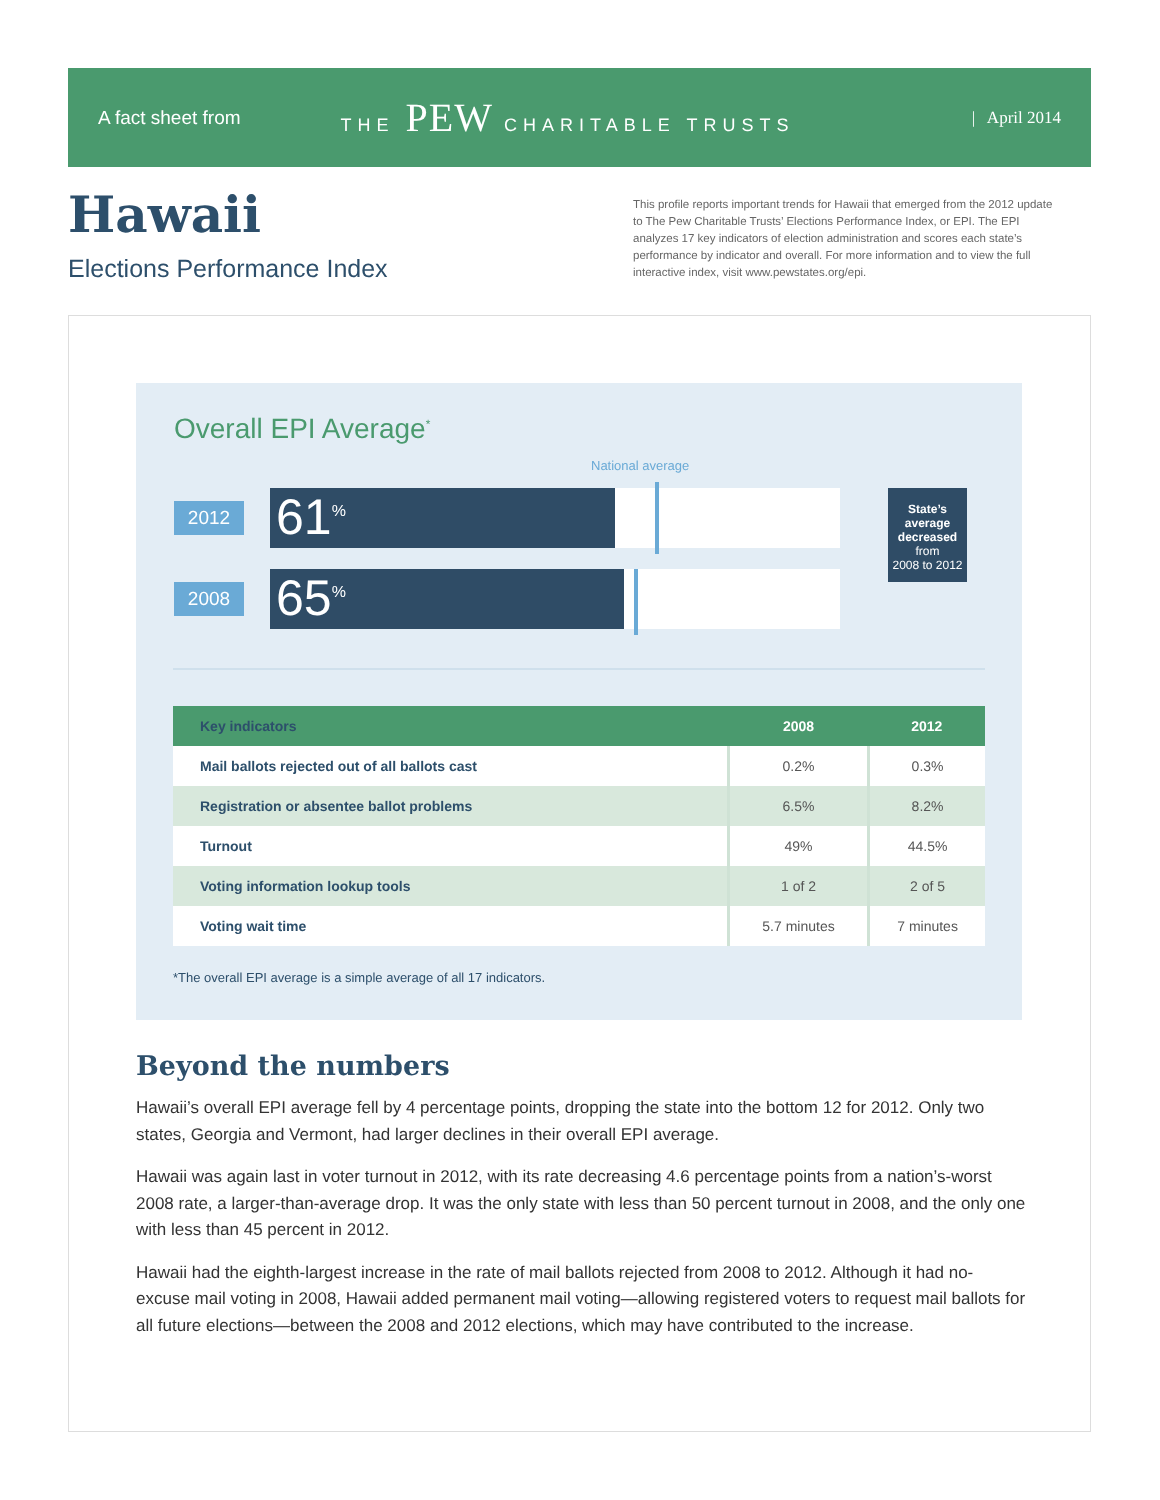A fact sheet from THE PEW CHARITABLE TRUSTS | April 2014
Hawaii
Elections Performance Index
This profile reports important trends for Hawaii that emerged from the 2012 update to The Pew Charitable Trusts’ Elections Performance Index, or EPI. The EPI analyzes 17 key indicators of election administration and scores each state’s performance by indicator and overall. For more information and to view the full interactive index, visit www.pewstates.org/epi.
Overall EPI Average<sup>*</sup>
National average
2012
61<sup>%</sup>
2008
65<sup>%</sup>
State’s average decreased
from
2008 to 2012
| Key indicators | 2008 | 2012 |
| --- | --- | --- |
| Mail ballots rejected out of all ballots cast | 0.2% | 0.3% |
| Registration or absentee ballot problems | 6.5% | 8.2% |
| Turnout | 49% | 44.5% |
| Voting information lookup tools | 1 of 2 | 2 of 5 |
| Voting wait time | 5.7 minutes | 7 minutes |
*The overall EPI average is a simple average of all 17 indicators.
Beyond the numbers
Hawaii’s overall EPI average fell by 4 percentage points, dropping the state into the bottom 12 for 2012. Only two states, Georgia and Vermont, had larger declines in their overall EPI average.
Hawaii was again last in voter turnout in 2012, with its rate decreasing 4.6 percentage points from a nation’s-worst 2008 rate, a larger-than-average drop. It was the only state with less than 50 percent turnout in 2008, and the only one with less than 45 percent in 2012.
Hawaii had the eighth-largest increase in the rate of mail ballots rejected from 2008 to 2012. Although it had no-excuse mail voting in 2008, Hawaii added permanent mail voting—allowing registered voters to request mail ballots for all future elections—between the 2008 and 2012 elections, which may have contributed to the increase.